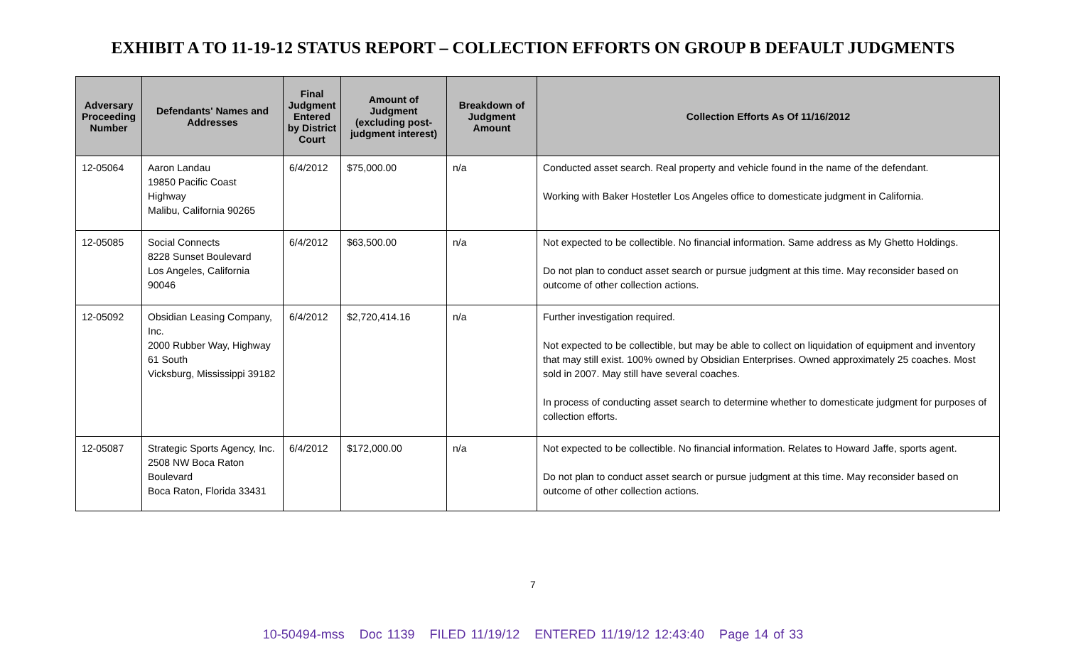EXHIBIT A TO 11-19-12 STATUS REPORT – COLLECTION EFFORTS ON GROUP B DEFAULT JUDGMENTS
| Adversary Proceeding Number | Defendants' Names and Addresses | Final Judgment Entered by District Court | Amount of Judgment (excluding post-judgment interest) | Breakdown of Judgment Amount | Collection Efforts As Of 11/16/2012 |
| --- | --- | --- | --- | --- | --- |
| 12-05064 | Aaron Landau 19850 Pacific Coast Highway Malibu, California 90265 | 6/4/2012 | $75,000.00 | n/a | Conducted asset search. Real property and vehicle found in the name of the defendant. Working with Baker Hostetler Los Angeles office to domesticate judgment in California. |
| 12-05085 | Social Connects 8228 Sunset Boulevard Los Angeles, California 90046 | 6/4/2012 | $63,500.00 | n/a | Not expected to be collectible. No financial information. Same address as My Ghetto Holdings. Do not plan to conduct asset search or pursue judgment at this time. May reconsider based on outcome of other collection actions. |
| 12-05092 | Obsidian Leasing Company, Inc. 2000 Rubber Way, Highway 61 South Vicksburg, Mississippi 39182 | 6/4/2012 | $2,720,414.16 | n/a | Further investigation required. Not expected to be collectible, but may be able to collect on liquidation of equipment and inventory that may still exist. 100% owned by Obsidian Enterprises. Owned approximately 25 coaches. Most sold in 2007. May still have several coaches. In process of conducting asset search to determine whether to domesticate judgment for purposes of collection efforts. |
| 12-05087 | Strategic Sports Agency, Inc. 2508 NW Boca Raton Boulevard Boca Raton, Florida 33431 | 6/4/2012 | $172,000.00 | n/a | Not expected to be collectible. No financial information. Relates to Howard Jaffe, sports agent. Do not plan to conduct asset search or pursue judgment at this time. May reconsider based on outcome of other collection actions. |
7
10-50494-mss Doc 1139 FILED 11/19/12 ENTERED 11/19/12 12:43:40 Page 14 of 33